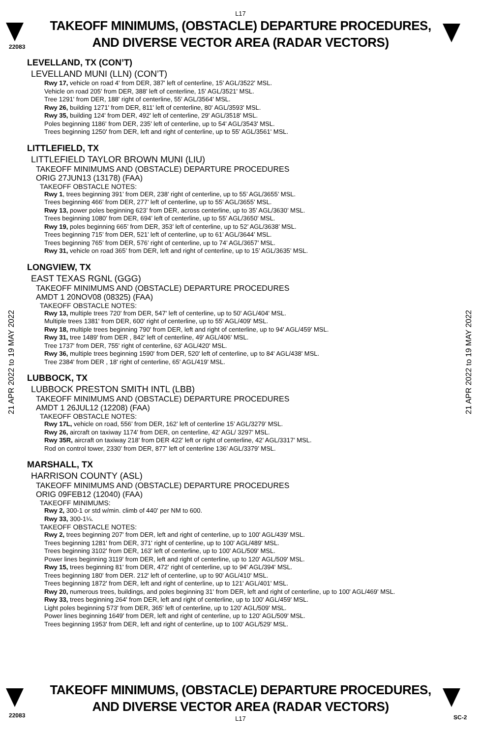L17
22083
TAKEOFF MINIMUMS, (OBSTACLE) DEPARTURE PROCEDURES, AND DIVERSE VECTOR AREA (RADAR VECTORS)
21 APR 2022 to 19 MAY 2022
21 APR 2022 to 19 MAY 2022
LEVELLAND, TX (CON’T)
LEVELLAND MUNI (LLN) (CON’T)
Rwy 17, vehicle on road 4' from DER, 387' left of centerline, 15' AGL/3522' MSL.
Vehicle on road 205' from DER, 388' left of centerline, 15' AGL/3521' MSL.
Tree 1291' from DER, 188' right of centerline, 55' AGL/3564' MSL.
Rwy 26, building 1271' from DER, 811' left of centerline, 80' AGL/3593' MSL.
Rwy 35, building 124' from DER, 492' left of centerline, 29' AGL/3518' MSL.
Poles beginning 1186' from DER, 235' left of centerline, up to 54' AGL/3543' MSL.
Trees beginning 1250' from DER, left and right of centerline, up to 55' AGL/3561' MSL.
LITTLEFIELD, TX
LITTLEFIELD TAYLOR BROWN MUNI (LIU)
TAKEOFF MINIMUMS AND (OBSTACLE) DEPARTURE PROCEDURES
ORIG 27JUN13 (13178) (FAA)
TAKEOFF OBSTACLE NOTES:
Rwy 1, trees beginning 391’ from DER, 238’ right of centerline, up to 55’ AGL/3655’ MSL.
Trees beginning 466’ from DER, 277’ left of centerline, up to 55’ AGL/3655’ MSL.
Rwy 13, power poles beginning 623’ from DER, across centerline, up to 35’ AGL/3630’ MSL.
Trees beginning 1080’ from DER, 694’ left of centerline, up to 55’ AGL/3650’ MSL.
Rwy 19, poles beginning 665’ from DER, 353’ left of centerline, up to 52’ AGL/3638’ MSL.
Trees beginning 715’ from DER, 521’ left of centerline, up to 61’ AGL/3644’ MSL.
Trees beginning 765’ from DER, 576’ right of centerline, up to 74’ AGL/3657’ MSL.
Rwy 31, vehicle on road 365’ from DER, left and right of centerline, up to 15’ AGL/3635’ MSL.
LONGVIEW, TX
EAST TEXAS RGNL (GGG)
TAKEOFF MINIMUMS AND (OBSTACLE) DEPARTURE PROCEDURES
AMDT 1 20NOV08 (08325) (FAA)
TAKEOFF OBSTACLE NOTES:
Rwy 13, multiple trees 720' from DER, 547' left of centerline, up to 50' AGL/404' MSL.
Multiple trees 1381' from DER, 600' right of centerline, up to 55' AGL/409' MSL.
Rwy 18, multiple trees beginning 790' from DER, left and right of centerline, up to 94' AGL/459' MSL.
Rwy 31, tree 1489' from DER , 842' left of centerline, 49' AGL/406' MSL.
Tree 1737' from DER, 755' right of centerline, 63' AGL/420' MSL.
Rwy 36, multiple trees beginning 1590' from DER, 520' left of centerline, up to 84' AGL/438' MSL.
Tree 2384' from DER , 18' right of centerline, 65' AGL/419' MSL.
LUBBOCK, TX
LUBBOCK PRESTON SMITH INTL (LBB)
TAKEOFF MINIMUMS AND (OBSTACLE) DEPARTURE PROCEDURES
AMDT 1 26JUL12 (12208) (FAA)
TAKEOFF OBSTACLE NOTES:
Rwy 17L, vehicle on road, 556’ from DER, 162’ left of centerline 15’ AGL/3279’ MSL.
Rwy 26, aircraft on taxiway 1174’ from DER, on centerline, 42’ AGL/ 3297’ MSL.
Rwy 35R, aircraft on taxiway 218’ from DER 422’ left or right of centerline, 42’ AGL/3317’ MSL.
Rod on control tower, 2330’ from DER, 877’ left of centerline 136’ AGL/3379’ MSL.
MARSHALL, TX
HARRISON COUNTY (ASL)
TAKEOFF MINIMUMS AND (OBSTACLE) DEPARTURE PROCEDURES
ORIG 09FEB12 (12040) (FAA)
TAKEOFF MINIMUMS:
Rwy 2, 300-1 or std w/min. climb of 440' per NM to 600.
Rwy 33, 300-1¼.
TAKEOFF OBSTACLE NOTES:
Rwy 2, trees beginning 207' from DER, left and right of centerline, up to 100' AGL/439' MSL.
Trees beginning 1281' from DER, 371' right of centerline, up to 100' AGL/489' MSL.
Trees beginning 3102' from DER, 163' left of centerline, up to 100' AGL/509' MSL.
Power lines beginning 3119' from DER, left and right of centerline, up to 120' AGL/509' MSL.
Rwy 15, trees beginning 81' from DER, 472' right of centerline, up to 94' AGL/394' MSL.
Trees beginning 180' from DER. 212' left of centerline, up to 90' AGL/410' MSL.
Trees beginning 1872' from DER, left and right of centerline, up to 121' AGL/401' MSL.
Rwy 20, numerous trees, buildings, and poles beginning 31' from DER, left and right of centerline, up to 100' AGL/469' MSL.
Rwy 33, trees beginning 264' from DER, left and right of centerline, up to 100' AGL/459' MSL.
Light poles beginning 573' from DER, 365' left of centerline, up to 120' AGL/509' MSL.
Power lines beginning 1649' from DER, left and right of centerline, up to 120' AGL/509' MSL.
Trees beginning 1953' from DER, left and right of centerline, up to 100' AGL/529' MSL.
22083 SC-2
TAKEOFF MINIMUMS, (OBSTACLE) DEPARTURE PROCEDURES, AND DIVERSE VECTOR AREA (RADAR VECTORS)
L17